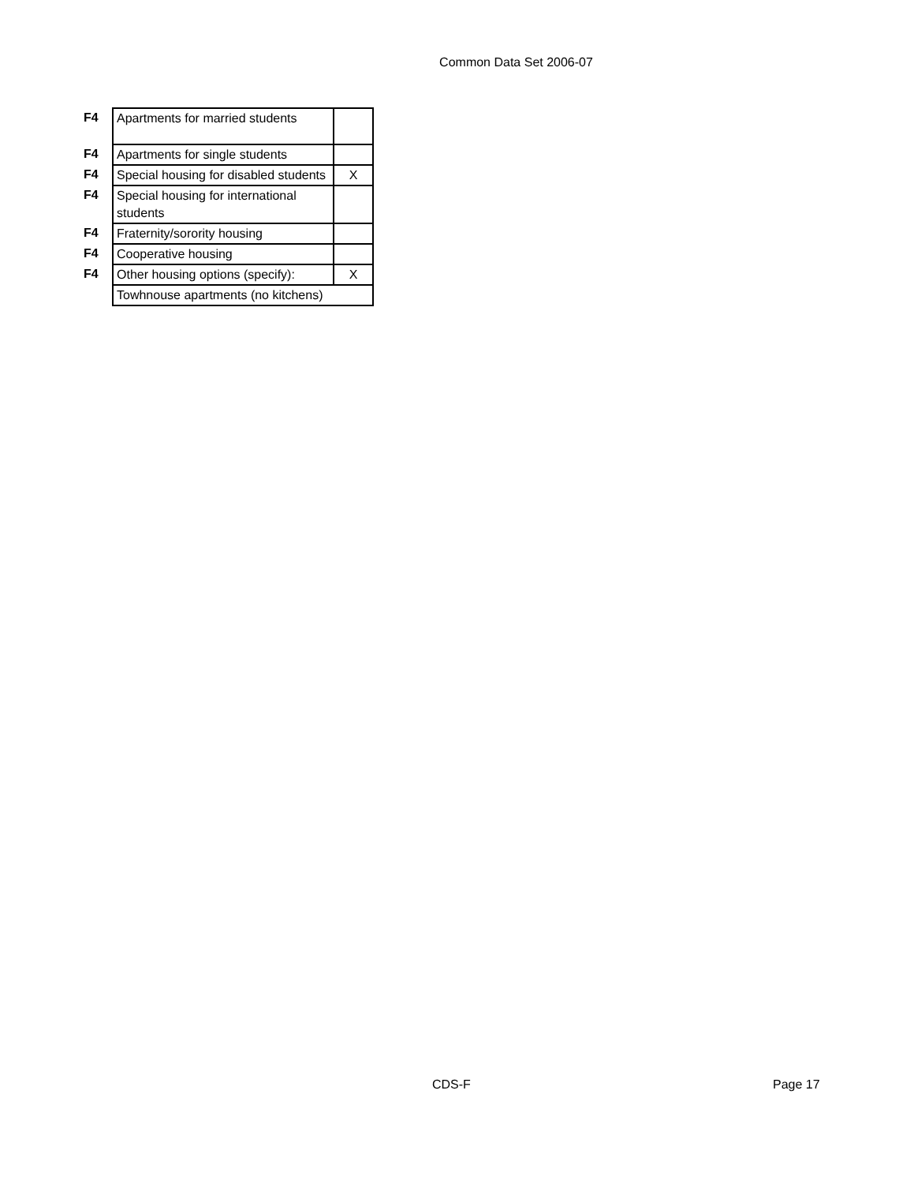Common Data Set 2006-07
| F4 | Apartments for married students | |
| F4 | Apartments for single students | |
| F4 | Special housing for disabled students | X |
| F4 | Special housing for international students | |
| F4 | Fraternity/sorority housing | |
| F4 | Cooperative housing | |
| F4 | Other housing options (specify): | X |
| | Towhnouse apartments (no kitchens) | |
CDS-F Page 17